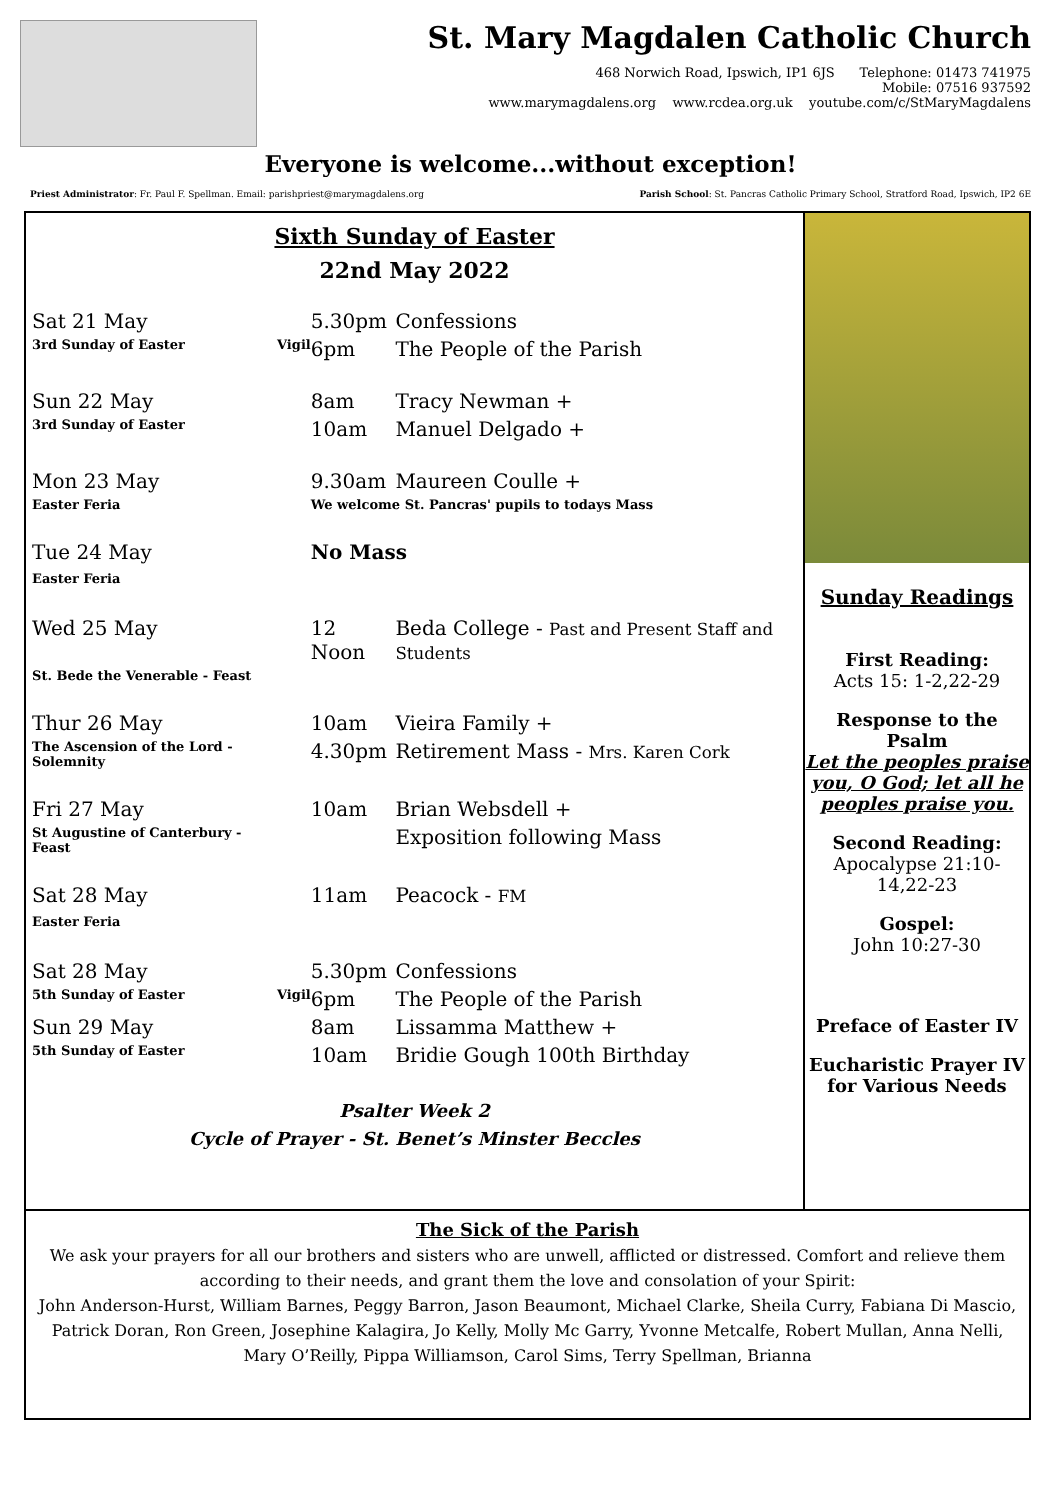St. Mary Magdalen Catholic Church
468 Norwich Road, Ipswich, IP1 6JS Telephone: 01473 741975
Mobile: 07516 937592
www.marymagdalens.org www.rcdea.org.uk youtube.com/c/StMaryMagdalens
Everyone is welcome...without exception!
Priest Administrator: Fr. Paul F. Spellman. Email: parishpriest@marymagdalens.org Parish School: St. Pancras Catholic Primary School, Stratford Road, Ipswich, IP2 6E
Sixth Sunday of Easter
22nd May 2022
| Sat 21 May | | 5.30pm | Confessions |
| 3rd Sunday of Easter | Vigil | 6pm | The People of the Parish |
| Sun 22 May | | 8am | Tracy Newman + |
| 3rd Sunday of Easter | | 10am | Manuel Delgado + |
| Mon 23 May | | 9.30am | Maureen Coulle + |
| Easter Feria | | We welcome St. Pancras' pupils to todays Mass | |
| Tue 24 May Easter Feria | | No Mass | |
| Wed 25 May | | 12 Noon | Beda College - Past and Present Staff and Students |
| St. Bede the Venerable - Feast | | | |
| Thur 26 May | | 10am | Vieira Family + |
| The Ascension of the Lord - Solemnity | | 4.30pm | Retirement Mass - Mrs. Karen Cork |
| Fri 27 May | | 10am | Brian Websdell + |
| St Augustine of Canterbury - Feast | | | Exposition following Mass |
| Sat 28 May Easter Feria | | 11am | Peacock - FM |
| Sat 28 May | | 5.30pm | Confessions |
| 5th Sunday of Easter | Vigil | 6pm | The People of the Parish |
| Sun 29 May | | 8am | Lissamma Matthew + |
| 5th Sunday of Easter | | 10am | Bridie Gough 100th Birthday |
Psalter Week 2
Cycle of Prayer - St. Benet’s Minster Beccles
Sunday Readings
First Reading:
Acts 15: 1-2,22-29
Response to the Psalm
Let the peoples praise you, O God; let all he peoples praise you.
Second Reading:
Apocalypse 21:10-14,22-23
Gospel:
John 10:27-30
Preface of Easter IV
Eucharistic Prayer IV for Various Needs
The Sick of the Parish
We ask your prayers for all our brothers and sisters who are unwell, afflicted or distressed. Comfort and relieve them according to their needs, and grant them the love and consolation of your Spirit:
John Anderson-Hurst, William Barnes, Peggy Barron, Jason Beaumont, Michael Clarke, Sheila Curry, Fabiana Di Mascio, Patrick Doran, Ron Green, Josephine Kalagira, Jo Kelly, Molly Mc Garry, Yvonne Metcalfe, Robert Mullan, Anna Nelli, Mary O’Reilly, Pippa Williamson, Carol Sims, Terry Spellman, Brianna